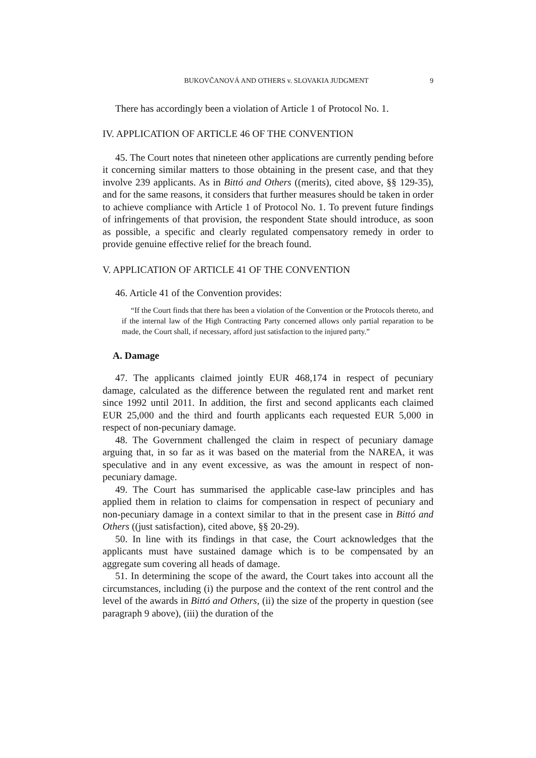BUKOVČANOVÁ AND OTHERS v. SLOVAKIA JUDGMENT 9
There has accordingly been a violation of Article 1 of Protocol No. 1.
IV. APPLICATION OF ARTICLE 46 OF THE CONVENTION
45. The Court notes that nineteen other applications are currently pending before it concerning similar matters to those obtaining in the present case, and that they involve 239 applicants. As in Bittó and Others ((merits), cited above, §§ 129-35), and for the same reasons, it considers that further measures should be taken in order to achieve compliance with Article 1 of Protocol No. 1. To prevent future findings of infringements of that provision, the respondent State should introduce, as soon as possible, a specific and clearly regulated compensatory remedy in order to provide genuine effective relief for the breach found.
V. APPLICATION OF ARTICLE 41 OF THE CONVENTION
46. Article 41 of the Convention provides:
“If the Court finds that there has been a violation of the Convention or the Protocols thereto, and if the internal law of the High Contracting Party concerned allows only partial reparation to be made, the Court shall, if necessary, afford just satisfaction to the injured party.”
A. Damage
47. The applicants claimed jointly EUR 468,174 in respect of pecuniary damage, calculated as the difference between the regulated rent and market rent since 1992 until 2011. In addition, the first and second applicants each claimed EUR 25,000 and the third and fourth applicants each requested EUR 5,000 in respect of non-pecuniary damage.
48. The Government challenged the claim in respect of pecuniary damage arguing that, in so far as it was based on the material from the NAREA, it was speculative and in any event excessive, as was the amount in respect of non-pecuniary damage.
49. The Court has summarised the applicable case-law principles and has applied them in relation to claims for compensation in respect of pecuniary and non-pecuniary damage in a context similar to that in the present case in Bittó and Others ((just satisfaction), cited above, §§ 20-29).
50. In line with its findings in that case, the Court acknowledges that the applicants must have sustained damage which is to be compensated by an aggregate sum covering all heads of damage.
51. In determining the scope of the award, the Court takes into account all the circumstances, including (i) the purpose and the context of the rent control and the level of the awards in Bittó and Others, (ii) the size of the property in question (see paragraph 9 above), (iii) the duration of the